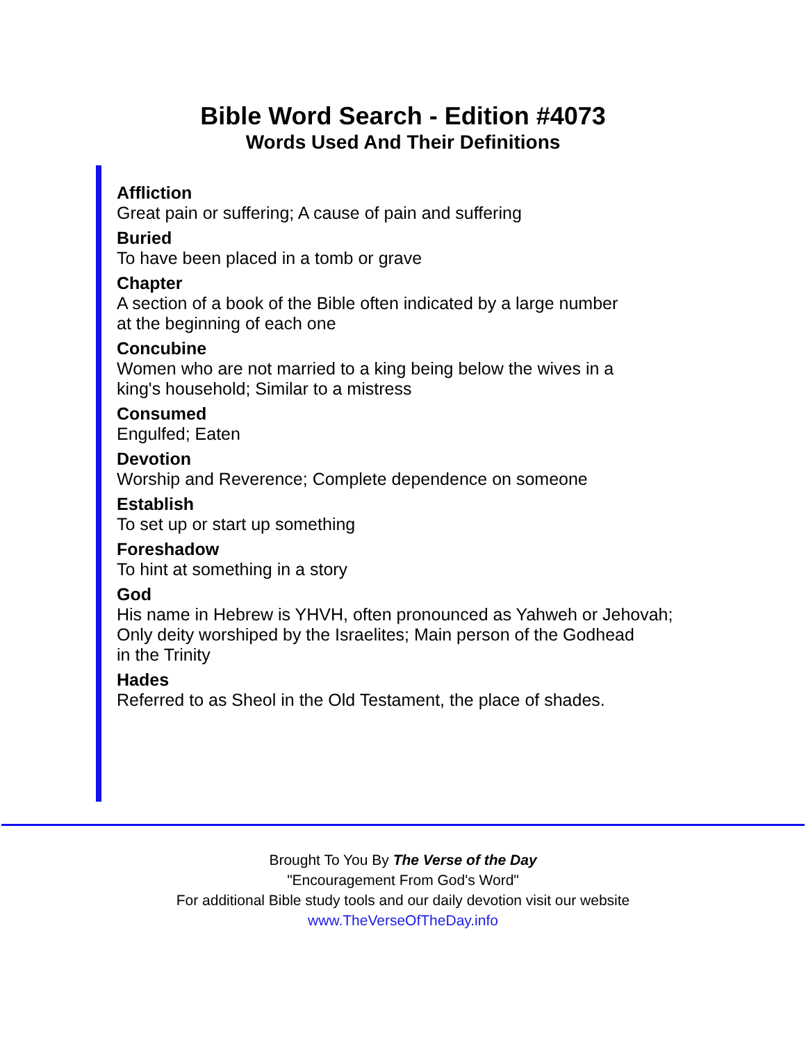Bible Word Search - Edition #4073
Words Used And Their Definitions
Affliction
Great pain or suffering; A cause of pain and suffering
Buried
To have been placed in a tomb or grave
Chapter
A section of a book of the Bible often indicated by a large number
at the beginning of each one
Concubine
Women who are not married to a king being below the wives in a
king's household; Similar to a mistress
Consumed
Engulfed; Eaten
Devotion
Worship and Reverence; Complete dependence on someone
Establish
To set up or start up something
Foreshadow
To hint at something in a story
God
His name in Hebrew is YHVH, often pronounced as Yahweh or Jehovah;
Only deity worshiped by the Israelites; Main person of the Godhead
in the Trinity
Hades
Referred to as Sheol in the Old Testament, the place of shades.
Brought To You By The Verse of the Day
"Encouragement From God's Word"
For additional Bible study tools and our daily devotion visit our website
www.TheVerseOfTheDay.info